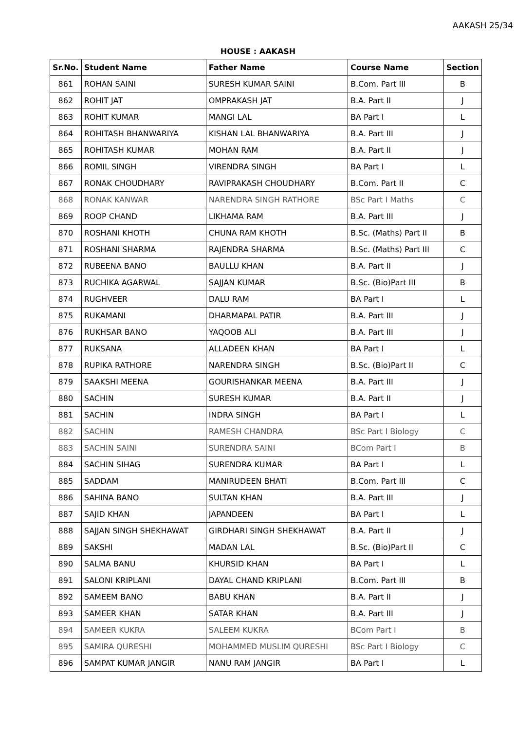AAKASH 25/34
HOUSE : AAKASH
| Sr.No. | Student Name | Father Name | Course Name | Section |
| --- | --- | --- | --- | --- |
| 861 | ROHAN SAINI | SURESH KUMAR SAINI | B.Com. Part III | B |
| 862 | ROHIT JAT | OMPRAKASH JAT | B.A. Part II | J |
| 863 | ROHIT KUMAR | MANGI LAL | BA Part I | L |
| 864 | ROHITASH BHANWARIYA | KISHAN LAL BHANWARIYA | B.A. Part III | J |
| 865 | ROHITASH KUMAR | MOHAN RAM | B.A. Part II | J |
| 866 | ROMIL SINGH | VIRENDRA SINGH | BA Part I | L |
| 867 | RONAK CHOUDHARY | RAVIPRAKASH CHOUDHARY | B.Com. Part II | C |
| 868 | RONAK KANWAR | NARENDRA SINGH RATHORE | BSc Part I Maths | C |
| 869 | ROOP CHAND | LIKHAMA RAM | B.A. Part III | J |
| 870 | ROSHANI KHOTH | CHUNA RAM KHOTH | B.Sc. (Maths) Part II | B |
| 871 | ROSHANI SHARMA | RAJENDRA SHARMA | B.Sc. (Maths) Part III | C |
| 872 | RUBEENA BANO | BAULLU KHAN | B.A. Part II | J |
| 873 | RUCHIKA AGARWAL | SAJJAN KUMAR | B.Sc. (Bio)Part III | B |
| 874 | RUGHVEER | DALU RAM | BA Part I | L |
| 875 | RUKAMANI | DHARMAPAL PATIR | B.A. Part III | J |
| 876 | RUKHSAR BANO | YAQOOB ALI | B.A. Part III | J |
| 877 | RUKSANA | ALLADEEN KHAN | BA Part I | L |
| 878 | RUPIKA RATHORE | NARENDRA SINGH | B.Sc. (Bio)Part II | C |
| 879 | SAAKSHI MEENA | GOURISHANKAR MEENA | B.A. Part III | J |
| 880 | SACHIN | SURESH KUMAR | B.A. Part II | J |
| 881 | SACHIN | INDRA SINGH | BA Part I | L |
| 882 | SACHIN | RAMESH CHANDRA | BSc Part I Biology | C |
| 883 | SACHIN SAINI | SURENDRA SAINI | BCom Part I | B |
| 884 | SACHIN SIHAG | SURENDRA KUMAR | BA Part I | L |
| 885 | SADDAM | MANIRUDEEN BHATI | B.Com. Part III | C |
| 886 | SAHINA BANO | SULTAN KHAN | B.A. Part III | J |
| 887 | SAJID KHAN | JAPANDEEN | BA Part I | L |
| 888 | SAJJAN SINGH SHEKHAWAT | GIRDHARI SINGH SHEKHAWAT | B.A. Part II | J |
| 889 | SAKSHI | MADAN LAL | B.Sc. (Bio)Part II | C |
| 890 | SALMA BANU | KHURSID KHAN | BA Part I | L |
| 891 | SALONI KRIPLANI | DAYAL CHAND KRIPLANI | B.Com. Part III | B |
| 892 | SAMEEM BANO | BABU KHAN | B.A. Part II | J |
| 893 | SAMEER KHAN | SATAR KHAN | B.A. Part III | J |
| 894 | SAMEER KUKRA | SALEEM KUKRA | BCom Part I | B |
| 895 | SAMIRA QURESHI | MOHAMMED MUSLIM QURESHI | BSc Part I Biology | C |
| 896 | SAMPAT KUMAR JANGIR | NANU RAM JANGIR | BA Part I | L |